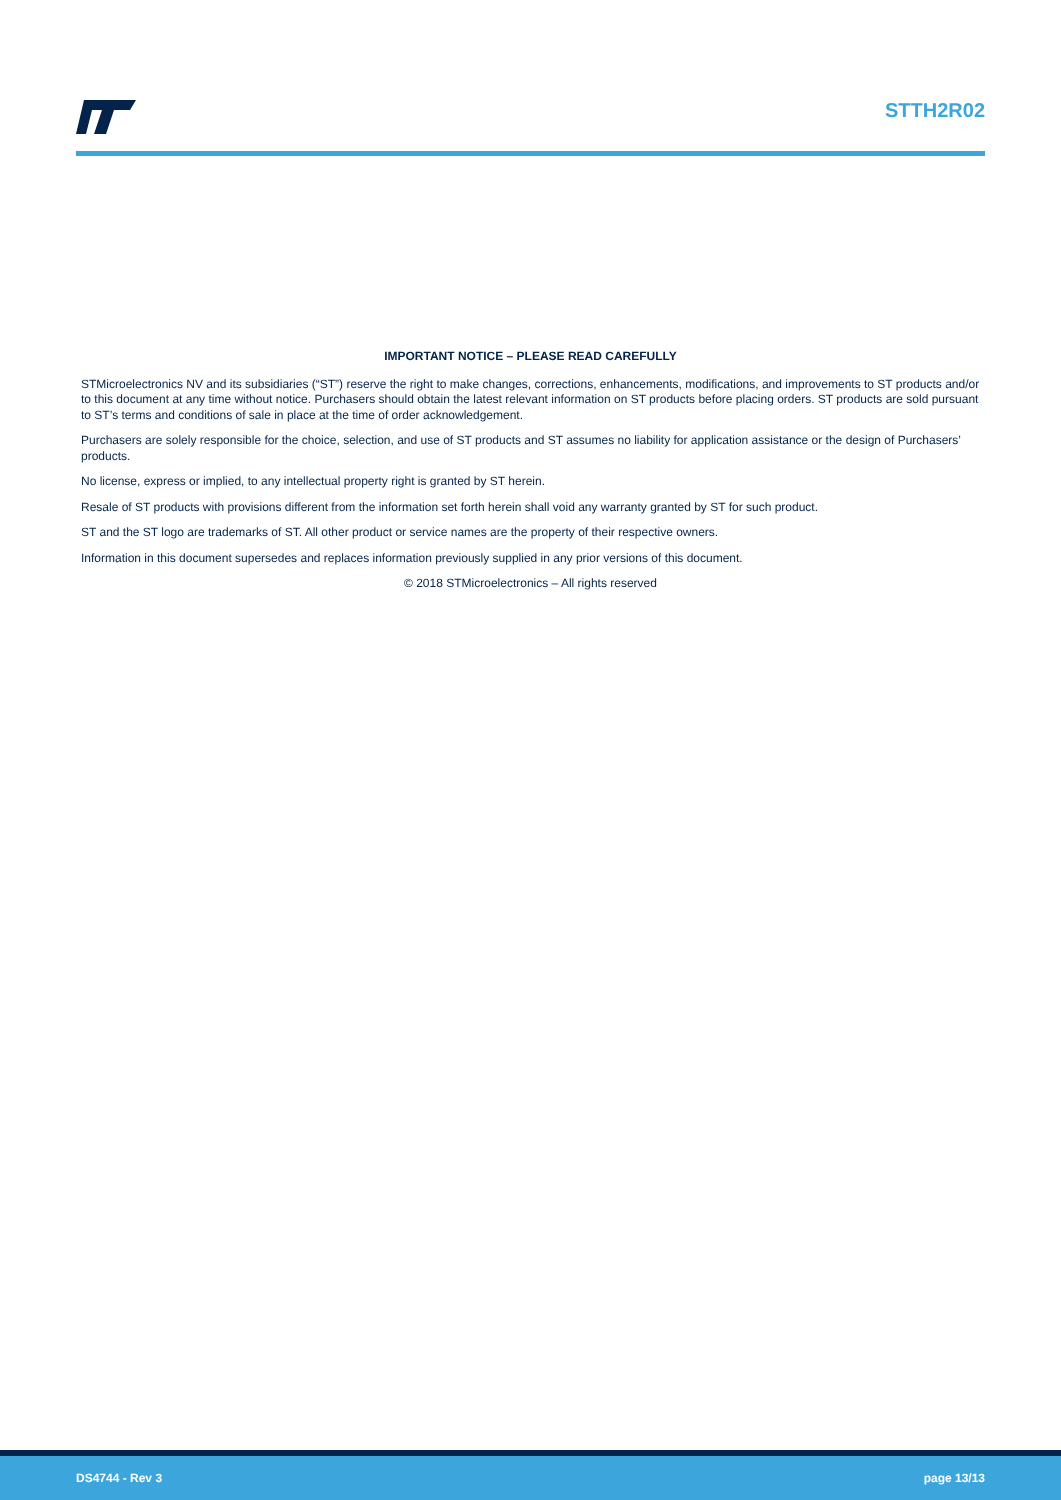STTH2R02
IMPORTANT NOTICE – PLEASE READ CAREFULLY
STMicroelectronics NV and its subsidiaries (“ST”) reserve the right to make changes, corrections, enhancements, modifications, and improvements to ST products and/or to this document at any time without notice. Purchasers should obtain the latest relevant information on ST products before placing orders. ST products are sold pursuant to ST’s terms and conditions of sale in place at the time of order acknowledgement.
Purchasers are solely responsible for the choice, selection, and use of ST products and ST assumes no liability for application assistance or the design of Purchasers’ products.
No license, express or implied, to any intellectual property right is granted by ST herein.
Resale of ST products with provisions different from the information set forth herein shall void any warranty granted by ST for such product.
ST and the ST logo are trademarks of ST. All other product or service names are the property of their respective owners.
Information in this document supersedes and replaces information previously supplied in any prior versions of this document.
© 2018 STMicroelectronics – All rights reserved
DS4744 - Rev 3 page 13/13